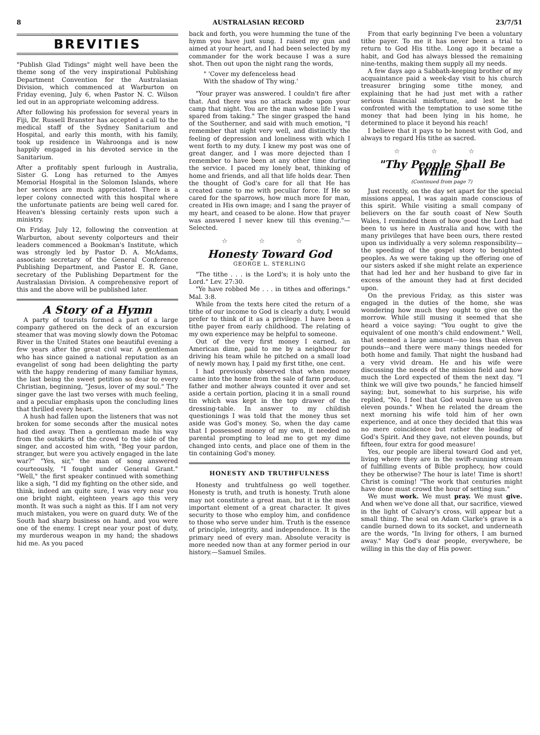8 AUSTRALASIAN RECORD 23/7/51
BREVITIES
"Publish Glad Tidings" might well have been the theme song of the very inspirational Publishing Department Convention for the Australasian Division, which commenced at Warburton on Friday evening, July 6, when Pastor N. C. Wilson led out in an appropriate welcoming address.
After following his profession for several years in Fiji, Dr. Russell Branster has accepted a call to the medical staff of the Sydney Sanitarium and Hospital, and early this month, with his family, took up residence in Wahroonga and is now happily engaged in his devoted service in the Sanitarium.
After a profitably spent furlough in Australia, Sister G. Long has returned to the Amyes Memorial Hospital in the Solomon Islands, where her services are much appreciated. There is a leper colony connected with this hospital where the unfortunate patients are being well cared for. Heaven's blessing certainly rests upon such a ministry.
On Friday, July 12, following the convention at Warburton, about seventy colporteurs and their leaders commenced a Bookman's Institute, which was strongly led by Pastor D. A. McAdams, associate secretary of the General Conference Publishing Department, and Pastor E. R. Gane, secretary of the Publishing Department for the Australasian Division. A comprehensive report of this and the above will be published later.
A Story of a Hymn
A party of tourists formed a part of a large company gathered on the deck of an excursion steamer that was moving slowly down the Potomac River in the United States one beautiful evening a few years after the great civil war. A gentleman who has since gained a national reputation as an evangelist of song had been delighting the party with the happy rendering of many familiar hymns, the last being the sweet petition so dear to every Christian, beginning, "Jesus, lover of my soul." The singer gave the last two verses with much feeling, and a peculiar emphasis upon the concluding lines that thrilled every heart.
A hush had fallen upon the listeners that was not broken for some seconds after the musical notes had died away. Then a gentleman made his way from the outskirts of the crowd to the side of the singer, and accosted him with, "Beg your pardon, stranger, but were you actively engaged in the late war?" "Yes, sir," the man of song answered courteously, "I fought under General Grant." "Well," the first speaker continued with something like a sigh, "I did my fighting on the other side, and think, indeed am quite sure, I was very near you one bright night, eighteen years ago this very month. It was such a night as this. If I am not very much mistaken, you were on guard duty. We of the South had sharp business on hand, and you were one of the enemy. I crept near your post of duty, my murderous weapon in my hand; the shadows hid me. As you paced
back and forth, you were humming the tune of the hymn you have just sung. I raised my gun and aimed at your heart, and I had been selected by my commander for the work because I was a sure shot. Then out upon the night rang the words,
" 'Cover my defenceless head
With the shadow of Thy wing.'
"Your prayer was answered. I couldn't fire after that. And there was no attack made upon your camp that night. You are the man whose life I was spared from taking." The singer grasped the hand of the Southerner, and said with much emotion, "I remember that night very well, and distinctly the feeling of depression and loneliness with which I went forth to my duty. I knew my post was one of great danger, and I was more dejected than I remember to have been at any other time during the service. I paced my lonely beat, thinking of home and friends, and all that life holds dear. Then the thought of God's care for all that He has created came to me with peculiar force. If He so cared for the sparrows, how much more for man, created in His own image; and I sang the prayer of my heart, and ceased to be alone. How that prayer was answered I never knew till this evening."—Selected.
☆ ☆ ☆
Honesty Toward God
GEORGE L. STERLING
"The tithe . . . is the Lord's; it is holy unto the Lord." Lev. 27:30.
"Ye have robbed Me . . . in tithes and offerings." Mal. 3:8.
While from the texts here cited the return of a tithe of our income to God is clearly a duty, I would prefer to think of it as a privilege. I have been a tithe payer from early childhood. The relating of my own experience may be helpful to someone.
Out of the very first money I earned, an American dime, paid to me by a neighbour for driving his team while he pitched on a small load of newly mown hay, I paid my first tithe, one cent.
I had previously observed that when money came into the home from the sale of farm produce, father and mother always counted it over and set aside a certain portion, placing it in a small round tin which was kept in the top drawer of the dressing-table. In answer to my childish questionings I was told that the money thus set aside was God's money. So, when the day came that I possessed money of my own, it needed no parental prompting to lead me to get my dime changed into cents, and place one of them in the tin containing God's money.
HONESTY AND TRUTHFULNESS
Honesty and truhtfulness go well together. Honesty is truth, and truth is honesty. Truth alone may not constitute a great man, but it is the most important element of a great character. It gives security to those who employ him, and confidence to those who serve under him. Truth is the essence of principle, integrity, and independence. It is the primary need of every man. Absolute veracity is more needed now than at any former period in our history.—Samuel Smiles.
From that early beginning I've been a voluntary tithe payer. To me it has never been a trial to return to God His tithe. Long ago it became a habit, and God has always blessed the remaining nine-tenths, making them supply all my needs.
A few days ago a Sabbath-keeping brother of my acquaintance paid a week-day visit to his church treasurer bringing some tithe money, and explaining that he had just met with a rather serious financial misfortune, and lest he be confronted with the temptation to use some tithe money that had been lying in his home, he determined to place it beyond his reach!
I believe that it pays to be honest with God, and always to regard His tithe as sacred.
☆ ☆ ☆
"Thy People Shall Be Willing"
(Continued from page 7)
Just recently, on the day set apart for the special missions appeal, I was again made conscious of this spirit. While visiting a small company of believers on the far south coast of New South Wales, I reminded them of how good the Lord had been to us here in Australia and how, with the many privileges that have been ours, there rested upon us individually a very solemn responsibility—the speeding of the gospel story to benighted peoples. As we were taking up the offering one of our sisters asked if she might relate an experience that had led her and her husband to give far in excess of the amount they had at first decided upon.
On the previous Friday, as this sister was engaged in the duties of the home, she was wondering how much they ought to give on the morrow. While still musing it seemed that she heard a voice saying: "You ought to give the equivalent of one month's child endowment." Well, that seemed a large amount—no less than eleven pounds—and there were many things needed for both home and family. That night the husband had a very vivid dream. He and his wife were discussing the needs of the mission field and how much the Lord expected of them the next day. "I think we will give two pounds," he fancied himself saying; but, somewhat to his surprise, his wife replied, "No, I feel that God would have us given eleven pounds." When he related the dream the next morning his wife told him of her own experience, and at once they decided that this was no mere coincidence but rather the leading of God's Spirit. And they gave, not eleven pounds, but fifteen, four extra for good measure!
Yes, our people are liberal toward God and yet, living where they are in the swift-running stream of fulfilling events of Bible prophecy, how could they be otherwise? The hour is late! Time is short! Christ is coming! "The work that centuries might have done must crowd the hour of setting sun."
We must work. We must pray. We must give. And when we've done all that, our sacrifice, viewed in the light of Calvary's cross, will appear but a small thing. The seal on Adam Clarke's grave is a candle burned down to its socket, and underneath are the words, "In living for others, I am burned away." May God's dear people, everywhere, be willing in this the day of His power.